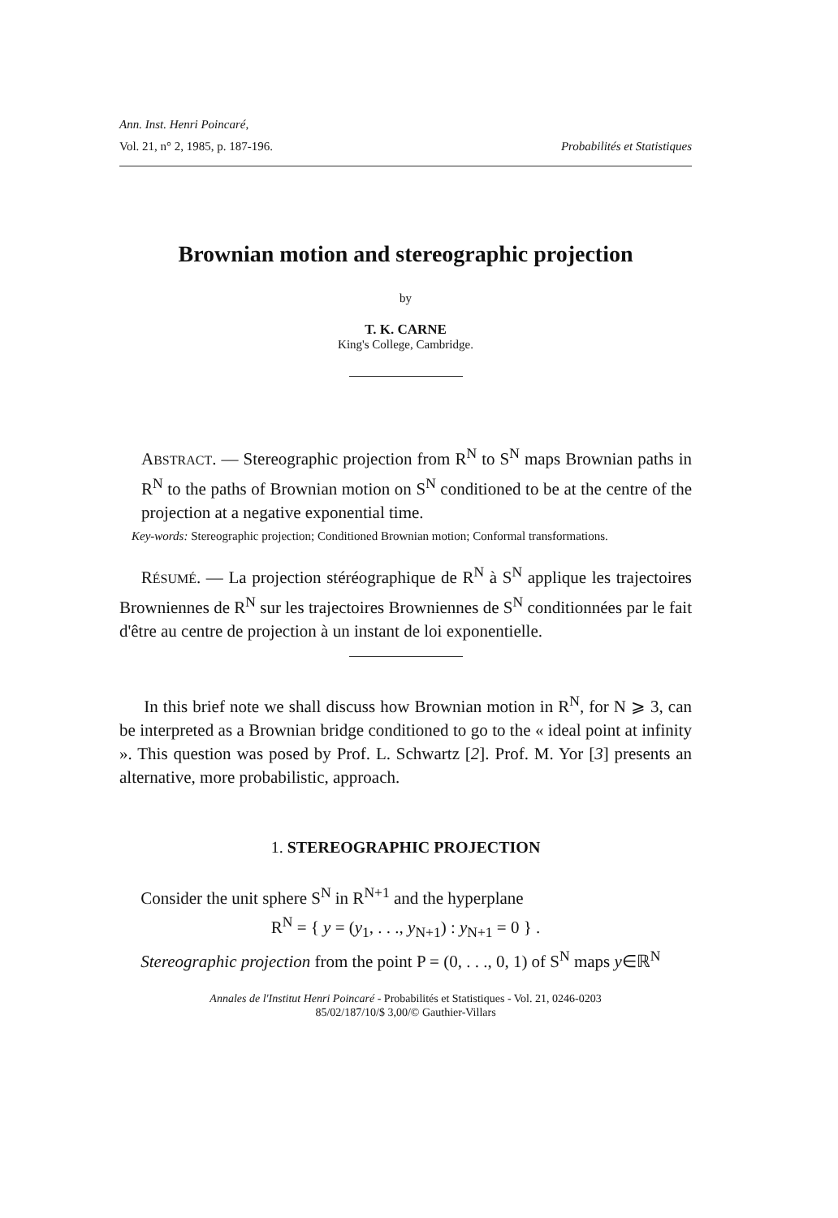Ann. Inst. Henri Poincaré,
Vol. 21, n° 2, 1985, p. 187-196. Probabilités et Statistiques
Brownian motion and stereographic projection
by
T. K. CARNE
King's College, Cambridge.
ABSTRACT. — Stereographic projection from R<sup>N</sup> to S<sup>N</sup> maps Brownian paths in R<sup>N</sup> to the paths of Brownian motion on S<sup>N</sup> conditioned to be at the centre of the projection at a negative exponential time.
Key-words: Stereographic projection; Conditioned Brownian motion; Conformal transformations.
RÉSUMÉ. — La projection stéréographique de R<sup>N</sup> à S<sup>N</sup> applique les trajectoires Browniennes de R<sup>N</sup> sur les trajectoires Browniennes de S<sup>N</sup> conditionnées par le fait d'être au centre de projection à un instant de loi exponentielle.
In this brief note we shall discuss how Brownian motion in R<sup>N</sup>, for N ⩾ 3, can be interpreted as a Brownian bridge conditioned to go to the « ideal point at infinity ». This question was posed by Prof. L. Schwartz [2]. Prof. M. Yor [3] presents an alternative, more probabilistic, approach.
1. STEREOGRAPHIC PROJECTION
Consider the unit sphere S<sup>N</sup> in R<sup>N+1</sup> and the hyperplane
R<sup>N</sup> = { y = (y<sub>1</sub>, . . ., y<sub>N+1</sub>) : y<sub>N+1</sub> = 0 } .
Stereographic projection from the point P = (0, . . ., 0, 1) of S<sup>N</sup> maps y∈ℝ<sup>N</sup>
Annales de l'Institut Henri Poincaré - Probabilités et Statistiques - Vol. 21, 0246-0203
85/02/187/10/$ 3,00/© Gauthier-Villars